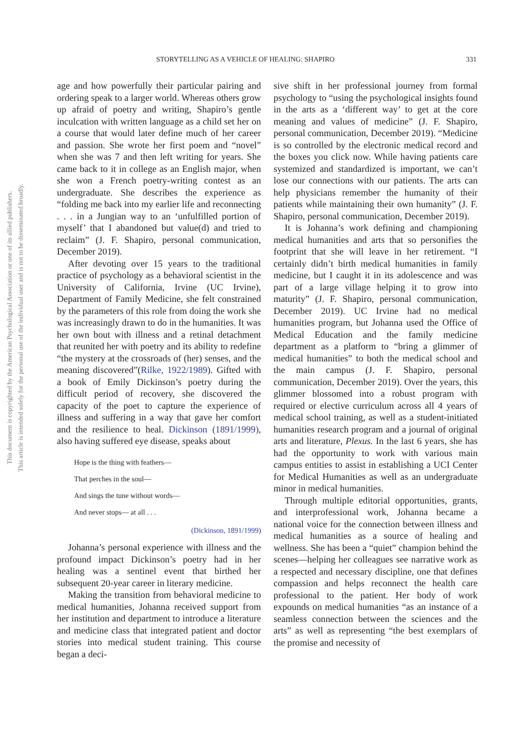This document is copyrighted by the American Psychological Association or one of its allied publishers.
This article is intended solely for the personal use of the individual user and is not to be disseminated broadly.
STORYTELLING AS A VEHICLE OF HEALING: SHAPIRO 331
age and how powerfully their particular pairing and ordering speak to a larger world. Whereas others grow up afraid of poetry and writing, Shapiro’s gentle inculcation with written language as a child set her on a course that would later define much of her career and passion. She wrote her first poem and “novel” when she was 7 and then left writing for years. She came back to it in college as an English major, when she won a French poetry-writing contest as an undergraduate. She describes the experience as “folding me back into my earlier life and reconnecting . . . in a Jungian way to an ‘unfulfilled portion of myself’ that I abandoned but value(d) and tried to reclaim” (J. F. Shapiro, personal communication, December 2019).
After devoting over 15 years to the traditional practice of psychology as a behavioral scientist in the University of California, Irvine (UC Irvine), Department of Family Medicine, she felt constrained by the parameters of this role from doing the work she was increasingly drawn to do in the humanities. It was her own bout with illness and a retinal detachment that reunited her with poetry and its ability to redefine “the mystery at the crossroads of (her) senses, and the meaning discovered”(Rilke, 1922/1989). Gifted with a book of Emily Dickinson’s poetry during the difficult period of recovery, she discovered the capacity of the poet to capture the experience of illness and suffering in a way that gave her comfort and the resilience to heal. Dickinson (1891/1999), also having suffered eye disease, speaks about
Hope is the thing with feathers—
That perches in the soul—
And sings the tune without words—
And never stops— at all . . .
(Dickinson, 1891/1999)
Johanna’s personal experience with illness and the profound impact Dickinson’s poetry had in her healing was a sentinel event that birthed her subsequent 20-year career in literary medicine.
Making the transition from behavioral medicine to medical humanities, Johanna received support from her institution and department to introduce a literature and medicine class that integrated patient and doctor stories into medical student training. This course began a deci-
sive shift in her professional journey from formal psychology to “using the psychological insights found in the arts as a ‘different way’ to get at the core meaning and values of medicine” (J. F. Shapiro, personal communication, December 2019). “Medicine is so controlled by the electronic medical record and the boxes you click now. While having patients care systemized and standardized is important, we can’t lose our connections with our patients. The arts can help physicians remember the humanity of their patients while maintaining their own humanity” (J. F. Shapiro, personal communication, December 2019).
It is Johanna’s work defining and championing medical humanities and arts that so personifies the footprint that she will leave in her retirement. “I certainly didn’t birth medical humanities in family medicine, but I caught it in its adolescence and was part of a large village helping it to grow into maturity” (J. F. Shapiro, personal communication, December 2019). UC Irvine had no medical humanities program, but Johanna used the Office of Medical Education and the family medicine department as a platform to “bring a glimmer of medical humanities” to both the medical school and the main campus (J. F. Shapiro, personal communication, December 2019). Over the years, this glimmer blossomed into a robust program with required or elective curriculum across all 4 years of medical school training, as well as a student-initiated humanities research program and a journal of original arts and literature, Plexus. In the last 6 years, she has had the opportunity to work with various main campus entities to assist in establishing a UCI Center for Medical Humanities as well as an undergraduate minor in medical humanities.
Through multiple editorial opportunities, grants, and interprofessional work, Johanna became a national voice for the connection between illness and medical humanities as a source of healing and wellness. She has been a “quiet” champion behind the scenes—helping her colleagues see narrative work as a respected and necessary discipline, one that defines compassion and helps reconnect the health care professional to the patient. Her body of work expounds on medical humanities “as an instance of a seamless connection between the sciences and the arts” as well as representing “the best exemplars of the promise and necessity of